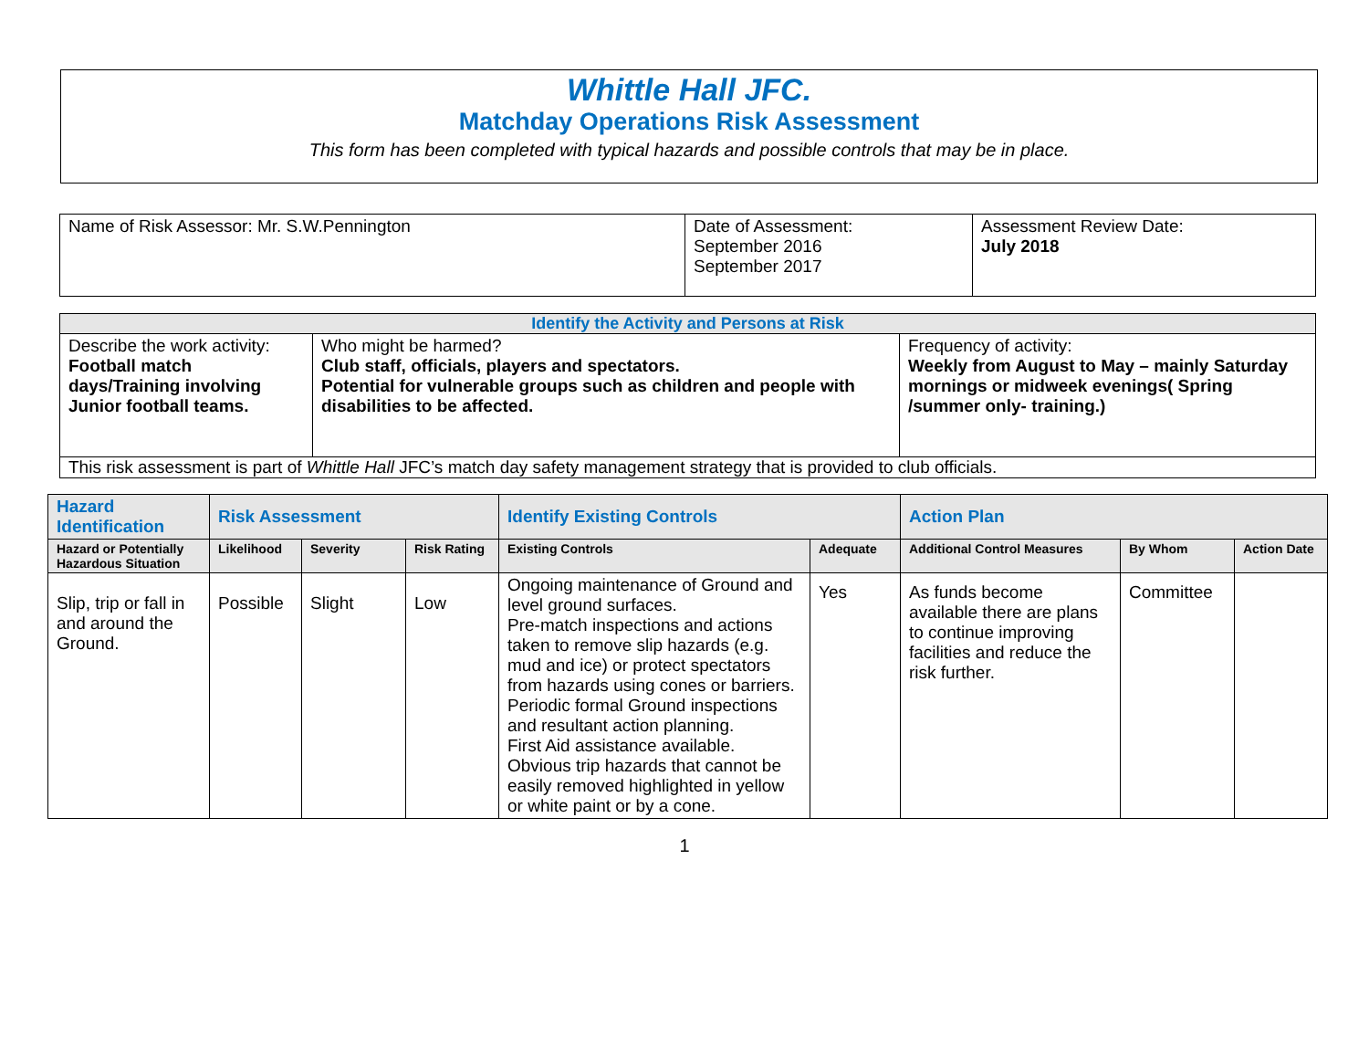Whittle Hall JFC.
Matchday Operations Risk Assessment
This form has been completed with typical hazards and possible controls that may be in place.
| Name of Risk Assessor: Mr. S.W.Pennington | Date of Assessment: September 2016 September 2017 | Assessment Review Date: July 2018 |
| Identify the Activity and Persons at Risk | | |
| --- | --- | --- |
| Describe the work activity: Football match days/Training involving Junior football teams. | Who might be harmed? Club staff, officials, players and spectators. Potential for vulnerable groups such as children and people with disabilities to be affected. | Frequency of activity: Weekly from August to May – mainly Saturday mornings or midweek evenings( Spring /summer only- training.) |
| This risk assessment is part of Whittle Hall JFC’s match day safety management strategy that is provided to club officials. | | |
| Hazard Identification | Risk Assessment | | | Identify Existing Controls | | Action Plan | | |
| --- | --- | --- | --- | --- | --- | --- | --- | --- |
| Hazard or Potentially Hazardous Situation | Likelihood | Severity | Risk Rating | Existing Controls | Adequate | Additional Control Measures | By Whom | Action Date |
| Slip, trip or fall in and around the Ground. | Possible | Slight | Low | Ongoing maintenance of Ground and level ground surfaces. Pre-match inspections and actions taken to remove slip hazards (e.g. mud and ice) or protect spectators from hazards using cones or barriers. Periodic formal Ground inspections and resultant action planning. First Aid assistance available. Obvious trip hazards that cannot be easily removed highlighted in yellow or white paint or by a cone. | Yes | As funds become available there are plans to continue improving facilities and reduce the risk further. | Committee | |
1